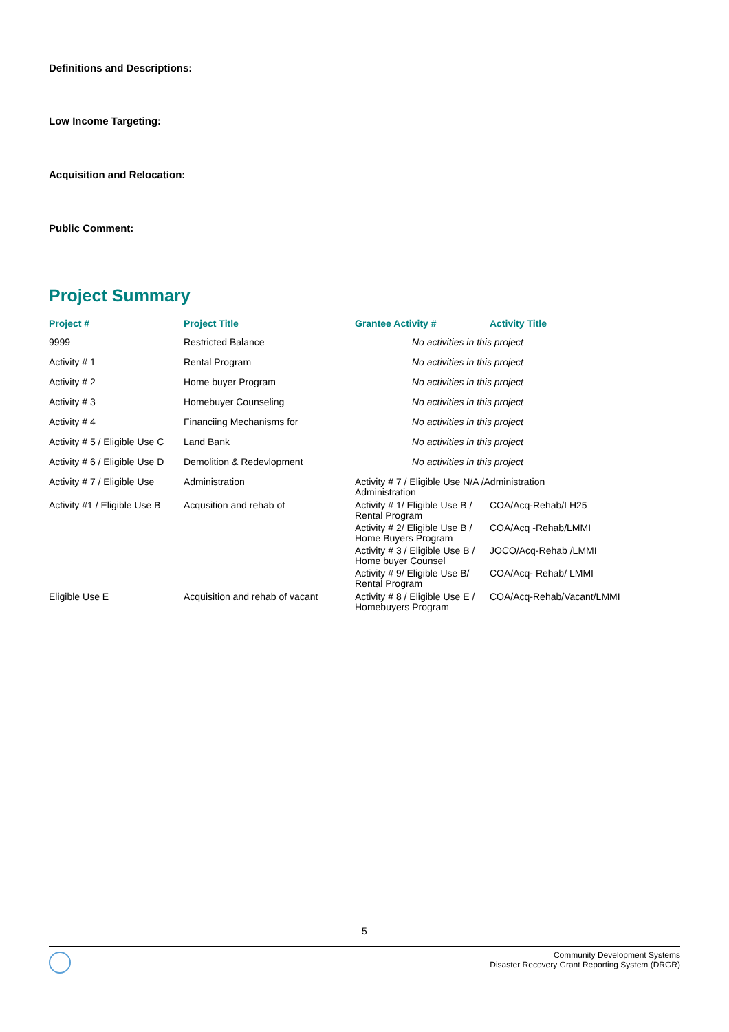Definitions and Descriptions:
Low Income Targeting:
Acquisition and Relocation:
Public Comment:
Project Summary
| Project # | Project Title | Grantee Activity # | Activity Title |
| --- | --- | --- | --- |
| 9999 | Restricted Balance | No activities in this project | |
| Activity # 1 | Rental Program | No activities in this project | |
| Activity # 2 | Home buyer Program | No activities in this project | |
| Activity # 3 | Homebuyer Counseling | No activities in this project | |
| Activity # 4 | Financiing Mechanisms for | No activities in this project | |
| Activity # 5 / Eligible Use C | Land Bank | No activities in this project | |
| Activity # 6 / Eligible Use D | Demolition & Redevlopment | No activities in this project | |
| Activity # 7 / Eligible Use | Administration | Activity # 7 / Eligible Use N/A /Administration Administration | |
| Activity #1 / Eligible Use B | Acqusition and rehab of | Activity # 1/ Eligible Use B / Rental Program | COA/Acq-Rehab/LH25 |
| | | Activity # 2/ Eligible Use B / Home Buyers Program | COA/Acq -Rehab/LMMI |
| | | Activity # 3 / Eligible Use B / Home buyer Counsel | JOCO/Acq-Rehab /LMMI |
| | | Activity # 9/ Eligible Use B/ Rental Program | COA/Acq- Rehab/ LMMI |
| Eligible Use E | Acquisition and rehab of vacant | Activity # 8 / Eligible Use E / Homebuyers Program | COA/Acq-Rehab/Vacant/LMMI |
5
Community Development Systems
Disaster Recovery Grant Reporting System (DRGR)